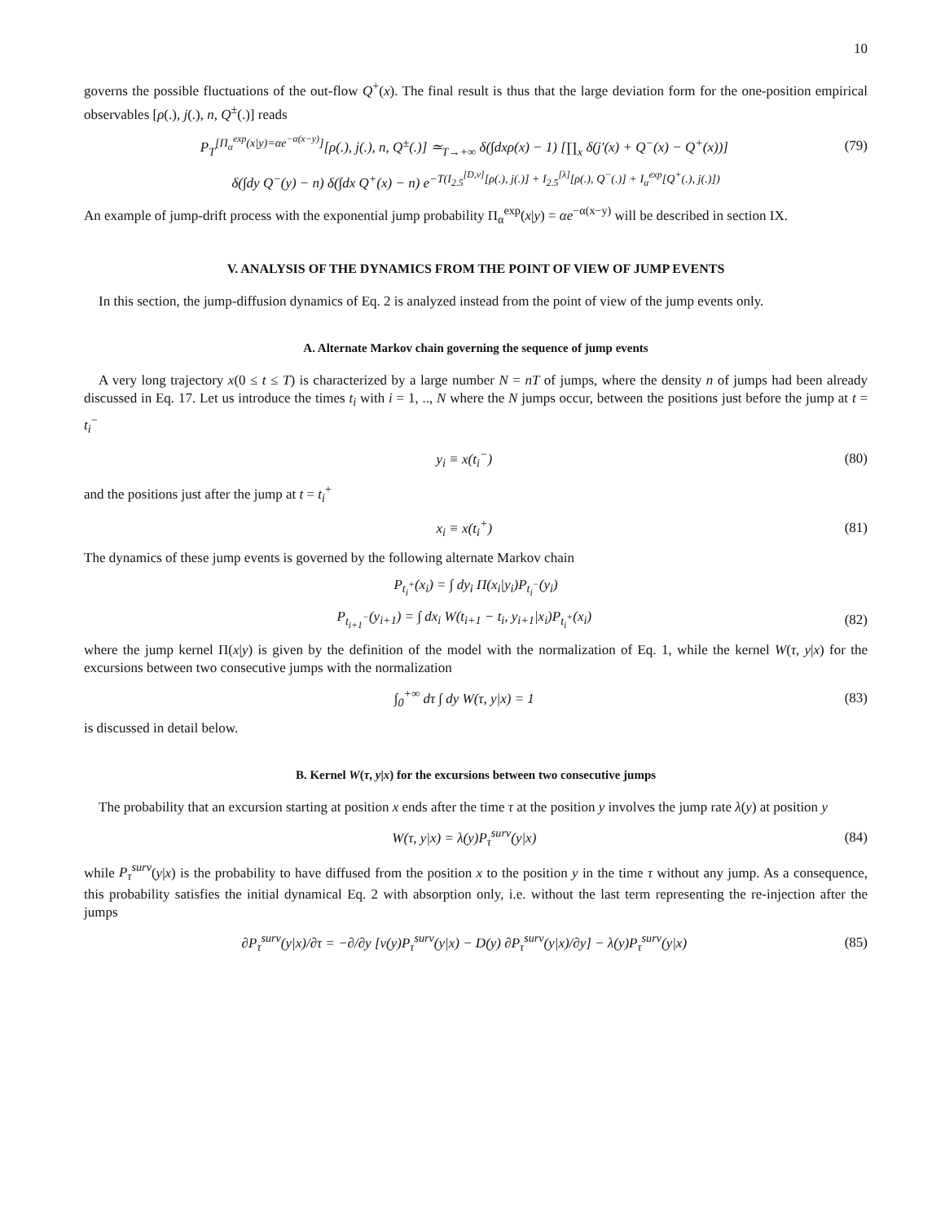10
governs the possible fluctuations of the out-flow Q<sup>+</sup>(x). The final result is thus that the large deviation form for the one-position empirical observables [ρ(.), j(.), n, Q<sup>±</sup>(.)] reads
P<sub>T</sub><sup>[Π<sub>α</sub><sup>exp</sup>(x|y)=αe<sup>−α(x−y)</sup>]</sup>[ρ(.), j(.), n, Q<sup>±</sup>(.)] ≃<sub>T→+∞</sub> δ(∫dxρ(x) − 1) [∏<sub>x</sub> δ(j′(x) + Q<sup>−</sup>(x) − Q<sup>+</sup>(x))] (79)
δ(∫dy Q<sup>−</sup>(y) − n) δ(∫dx Q<sup>+</sup>(x) − n) e<sup>−T(I<sub>2.5</sub><sup>[D,v]</sup>[ρ(.), j(.)] + I<sub>2.5</sub><sup>[λ]</sup>[ρ(.), Q<sup>−</sup>(.)] + I<sub>α</sub><sup>exp</sup>[Q<sup>+</sup>(.), j(.)])</sup>
An example of jump-drift process with the exponential jump probability Π<sub>α</sub><sup>exp</sup>(x|y) = αe<sup>−α(x−y)</sup> will be described in section IX.
V. ANALYSIS OF THE DYNAMICS FROM THE POINT OF VIEW OF JUMP EVENTS
In this section, the jump-diffusion dynamics of Eq. 2 is analyzed instead from the point of view of the jump events only.
A. Alternate Markov chain governing the sequence of jump events
A very long trajectory x(0 ≤ t ≤ T) is characterized by a large number N = nT of jumps, where the density n of jumps had been already discussed in Eq. 17. Let us introduce the times t<sub>i</sub> with i = 1, .., N where the N jumps occur, between the positions just before the jump at t = t<sub>i</sub><sup>−</sup>
y<sub>i</sub> ≡ x(t<sub>i</sub><sup>−</sup>) (80)
and the positions just after the jump at t = t<sub>i</sub><sup>+</sup>
x<sub>i</sub> ≡ x(t<sub>i</sub><sup>+</sup>) (81)
The dynamics of these jump events is governed by the following alternate Markov chain
P<sub>t<sub>i</sub><sup>+</sup></sub>(x<sub>i</sub>) = ∫ dy<sub>i</sub> Π(x<sub>i</sub>|y<sub>i</sub>)P<sub>t<sub>i</sub><sup>−</sup></sub>(y<sub>i</sub>)
P<sub>t<sub>i+1</sub><sup>−</sup></sub>(y<sub>i+1</sub>) = ∫ dx<sub>i</sub> W(t<sub>i+1</sub> − t<sub>i</sub>, y<sub>i+1</sub>|x<sub>i</sub>)P<sub>t<sub>i</sub><sup>+</sup></sub>(x<sub>i</sub>) (82)
where the jump kernel Π(x|y) is given by the definition of the model with the normalization of Eq. 1, while the kernel W(τ, y|x) for the excursions between two consecutive jumps with the normalization
∫<sub>0</sub><sup>+∞</sup> dτ ∫ dy W(τ, y|x) = 1 (83)
is discussed in detail below.
B. Kernel W(τ, y|x) for the excursions between two consecutive jumps
The probability that an excursion starting at position x ends after the time τ at the position y involves the jump rate λ(y) at position y
W(τ, y|x) = λ(y)P<sub>τ</sub><sup>surv</sup>(y|x) (84)
while P<sub>τ</sub><sup>surv</sup>(y|x) is the probability to have diffused from the position x to the position y in the time τ without any jump. As a consequence, this probability satisfies the initial dynamical Eq. 2 with absorption only, i.e. without the last term representing the re-injection after the jumps
∂P<sub>τ</sub><sup>surv</sup>(y|x)/∂τ = −∂/∂y [v(y)P<sub>τ</sub><sup>surv</sup>(y|x) − D(y) ∂P<sub>τ</sub><sup>surv</sup>(y|x)/∂y] − λ(y)P<sub>τ</sub><sup>surv</sup>(y|x) (85)